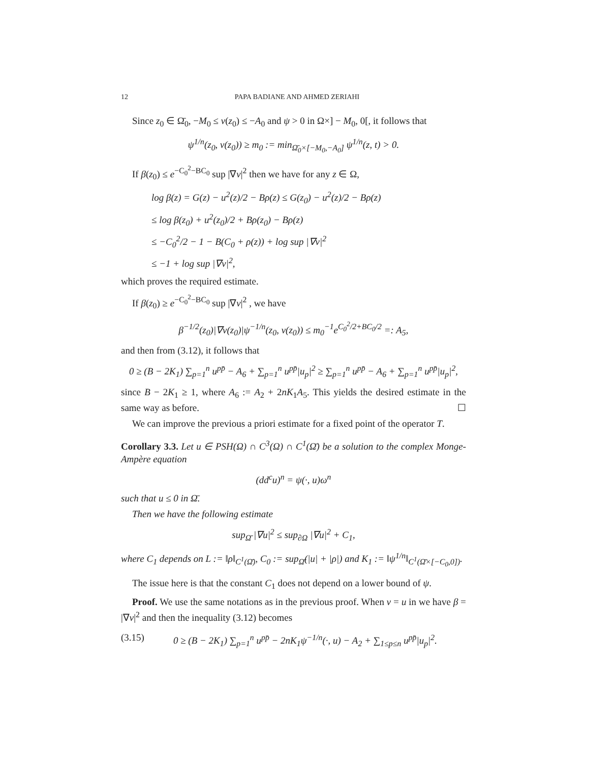12 PAPA BADIANE AND AHMED ZERIAHI
Since z<sub>0</sub> ∈ Ω̄<sub>0</sub>, −M<sub>0</sub> ≤ v(z<sub>0</sub>) ≤ −A<sub>0</sub> and ψ > 0 in Ω×] − M<sub>0</sub>, 0[, it follows that
ψ<sup>1/n</sup>(z<sub>0</sub>, v(z<sub>0</sub>)) ≥ m<sub>0</sub> := min<sub>Ω̄<sub>0</sub>×[−M<sub>0</sub>,−A<sub>0</sub>]</sub> ψ<sup>1/n</sup>(z, t) > 0.
If β(z<sub>0</sub>) ≤ e<sup>−C<sub>0</sub><sup>2</sup>−BC<sub>0</sub></sup> sup |∇v|<sup>2</sup> then we have for any z ∈ Ω,
log β(z) = G(z) − u<sup>2</sup>(z)/2 − Bρ(z) ≤ G(z<sub>0</sub>) − u<sup>2</sup>(z)/2 − Bρ(z)
≤ log β(z<sub>0</sub>) + u<sup>2</sup>(z<sub>0</sub>)/2 + Bρ(z<sub>0</sub>) − Bρ(z)
≤ −C<sub>0</sub><sup>2</sup>/2 − 1 − B(C<sub>0</sub> + ρ(z)) + log sup |∇v|<sup>2</sup>
≤ −1 + log sup |∇v|<sup>2</sup>,
which proves the required estimate.
If β(z<sub>0</sub>) ≥ e<sup>−C<sub>0</sub><sup>2</sup>−BC<sub>0</sub></sup> sup |∇v|<sup>2</sup> , we have
β<sup>−1/2</sup>(z<sub>0</sub>)|∇v(z<sub>0</sub>)|ψ<sup>−1/n</sup>(z<sub>0</sub>, v(z<sub>0</sub>)) ≤ m<sub>0</sub><sup>−1</sup>e<sup>C<sub>0</sub><sup>2</sup>/2+BC<sub>0</sub>/2</sup> =: A<sub>5</sub>,
and then from (3.12), it follows that
0 ≥ (B − 2K<sub>1</sub>) ∑<sub>p=1</sub><sup>n</sup> u<sup>pp̄</sup> − A<sub>6</sub> + ∑<sub>p=1</sub><sup>n</sup> u<sup>pp̄</sup>|u<sub>p</sub>|<sup>2</sup> ≥ ∑<sub>p=1</sub><sup>n</sup> u<sup>pp̄</sup> − A<sub>6</sub> + ∑<sub>p=1</sub><sup>n</sup> u<sup>pp̄</sup>|u<sub>p</sub>|<sup>2</sup>,
since B − 2K<sub>1</sub> ≥ 1, where A<sub>6</sub> := A<sub>2</sub> + 2nK<sub>1</sub>A<sub>5</sub>. This yields the desired estimate in the same way as before. ☐
We can improve the previous a priori estimate for a fixed point of the operator T.
Corollary 3.3. Let u ∈ PSH(Ω) ∩ C<sup>3</sup>(Ω) ∩ C<sup>1</sup>(Ω̄) be a solution to the complex Monge-Ampère equation
(dd<sup>c</sup>u)<sup>n</sup> = ψ(·, u)ω<sup>n</sup>
such that u ≤ 0 in Ω̄.
Then we have the following estimate
sup<sub>Ω̄</sub> |∇u|<sup>2</sup> ≤ sup<sub>∂Ω</sub> |∇u|<sup>2</sup> + C<sub>1</sub>,
where C<sub>1</sub> depends on L := ‖ρ‖<sub>C<sup>1</sup>(Ω̄)</sub>, C<sub>0</sub> := sup<sub>Ω̄</sub>(|u| + |ρ|) and K<sub>1</sub> := ‖ψ<sup>1/n</sup>‖<sub>C<sup>1</sup>(Ω̄×[−C<sub>0</sub>,0])</sub>.
The issue here is that the constant C<sub>1</sub> does not depend on a lower bound of ψ.
Proof. We use the same notations as in the previous proof. When v = u in we have β = |∇v|<sup>2</sup> and then the inequality (3.12) becomes
(3.15) 0 ≥ (B − 2K<sub>1</sub>) ∑<sub>p=1</sub><sup>n</sup> u<sup>pp̄</sup> − 2nK<sub>1</sub>ψ<sup>−1/n</sup>(·, u) − A<sub>2</sub> + ∑<sub>1≤p≤n</sub> u<sup>pp̄</sup>|u<sub>p</sub>|<sup>2</sup>.